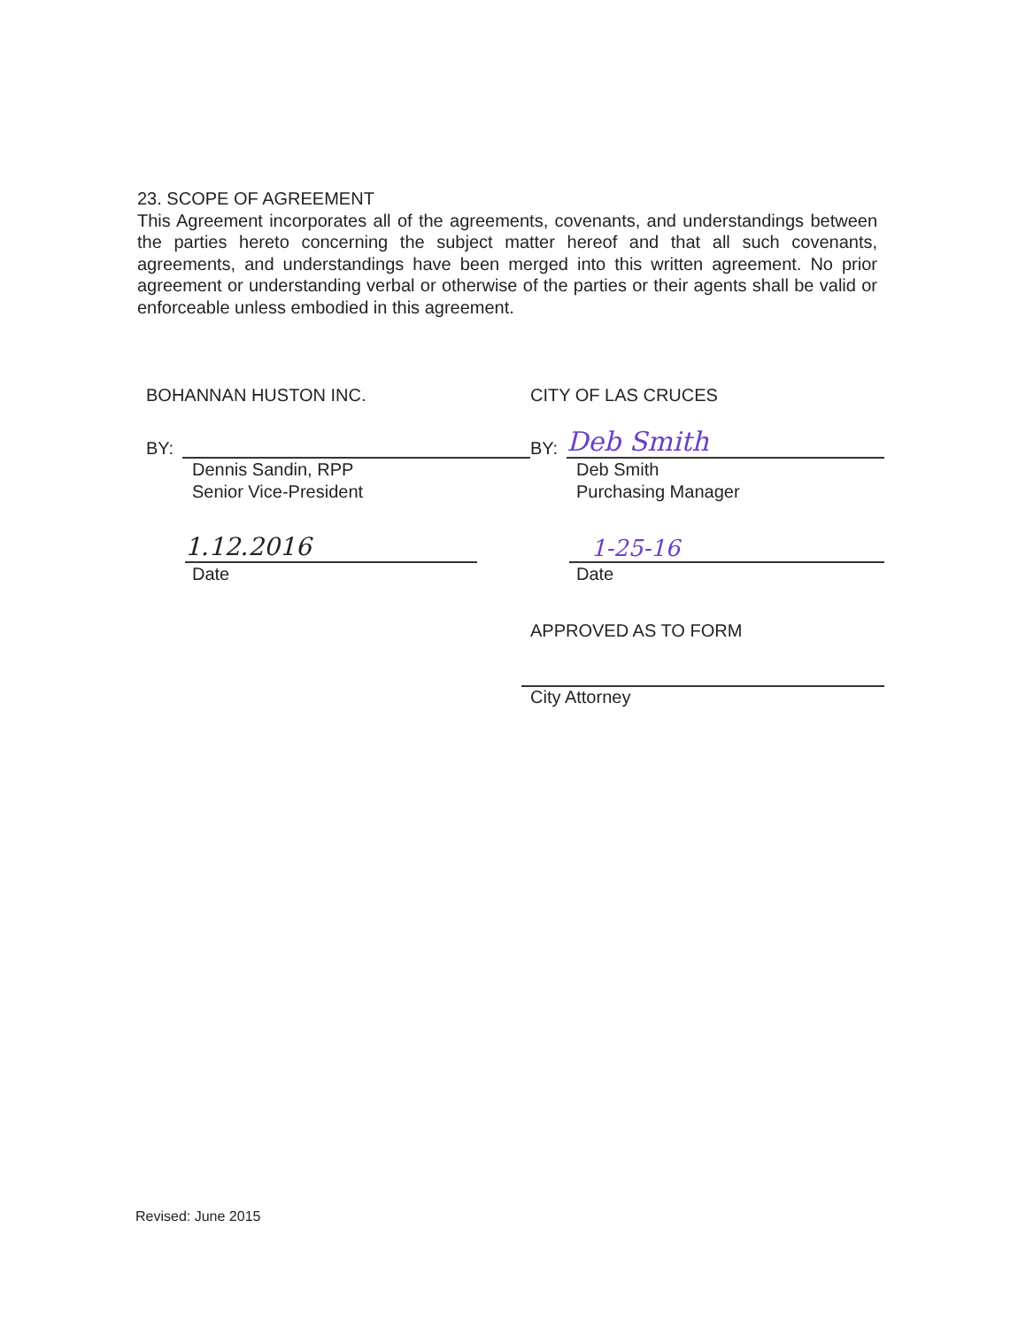23. SCOPE OF AGREEMENT
This Agreement incorporates all of the agreements, covenants, and understandings between the parties hereto concerning the subject matter hereof and that all such covenants, agreements, and understandings have been merged into this written agreement. No prior agreement or understanding verbal or otherwise of the parties or their agents shall be valid or enforceable unless embodied in this agreement.
BOHANNAN HUSTON INC.
BY:
Dennis Sandin, RPP
Senior Vice-President
1.12.2016
Date
CITY OF LAS CRUCES
BY:
Deb Smith
Deb Smith
Purchasing Manager
1-25-16
Date
APPROVED AS TO FORM
City Attorney
Revised: June 2015